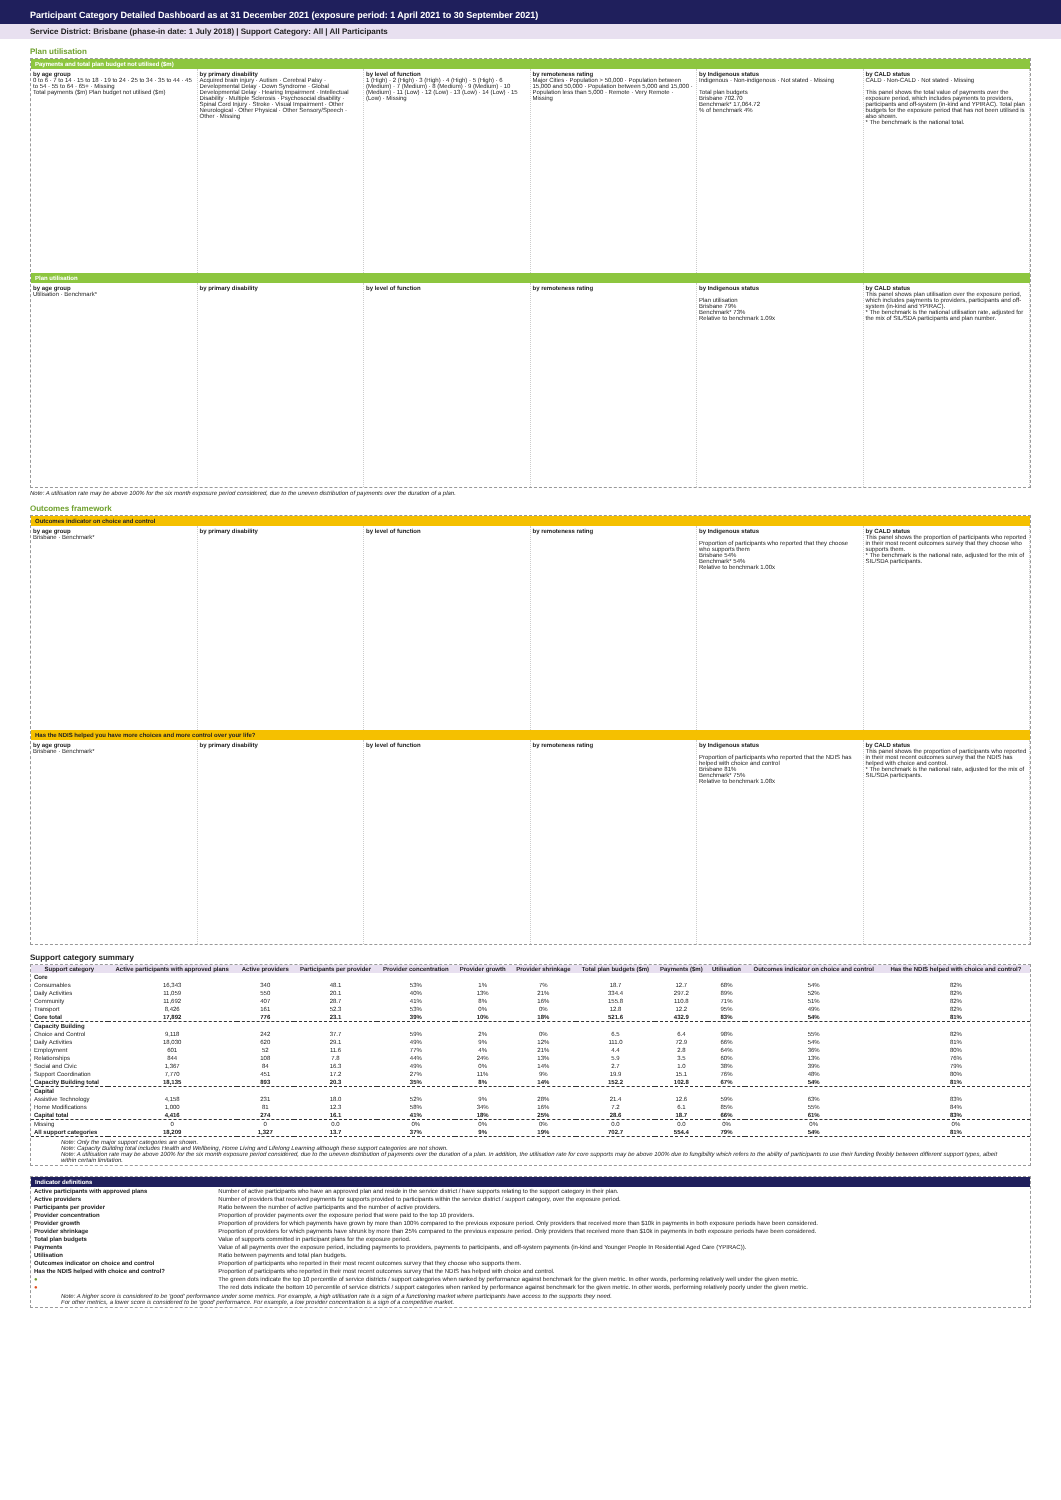Participant Category Detailed Dashboard as at 31 December 2021 (exposure period: 1 April 2021 to 30 September 2021)
Service District: Brisbane (phase-in date: 1 July 2018) | Support Category: All | All Participants
Plan utilisation
Payments and total plan budget not utilised ($m)
by age group
0 to 6 · 7 to 14 · 15 to 18 · 19 to 24 · 25 to 34 · 35 to 44 · 45 to 54 · 55 to 64 · 65+ · Missing
Total payments ($m) Plan budget not utilised ($m)
by primary disability
Acquired brain injury · Autism · Cerebral Palsy · Developmental Delay · Down Syndrome · Global Developmental Delay · Hearing Impairment · Intellectual Disability · Multiple Sclerosis · Psychosocial disability · Spinal Cord Injury · Stroke · Visual Impairment · Other Neurological · Other Physical · Other Sensory/Speech · Other · Missing
by level of function
1 (High) · 2 (High) · 3 (High) · 4 (High) · 5 (High) · 6 (Medium) · 7 (Medium) · 8 (Medium) · 9 (Medium) · 10 (Medium) · 11 (Low) · 12 (Low) · 13 (Low) · 14 (Low) · 15 (Low) · Missing
by remoteness rating
Major Cities · Population > 50,000 · Population between 15,000 and 50,000 · Population between 5,000 and 15,000 · Population less than 5,000 · Remote · Very Remote · Missing
by Indigenous status
Indigenous · Non-indigenous · Not stated · Missing
Total plan budgets
Brisbane 702.70
Benchmark* 17,064.72
% of benchmark 4%
by CALD status
CALD · Non-CALD · Not stated · Missing
This panel shows the total value of payments over the exposure period, which includes payments to providers, participants and off-system (in-kind and YPIRAC). Total plan budgets for the exposure period that has not been utilised is also shown.
* The benchmark is the national total.
Plan utilisation
by age group
Utilisation · Benchmark*
by primary disability by level of function by remoteness rating by Indigenous status
Plan utilisation
Brisbane 79%
Benchmark* 73%
Relative to benchmark 1.09x
by CALD status
This panel shows plan utilisation over the exposure period, which includes payments to providers, participants and off-system (in-kind and YPIRAC).
* The benchmark is the national utilisation rate, adjusted for the mix of SIL/SDA participants and plan number.
Note: A utilisation rate may be above 100% for the six month exposure period considered, due to the uneven distribution of payments over the duration of a plan.
Outcomes framework
Outcomes indicator on choice and control
by age group
Brisbane · Benchmark*
by primary disability by level of function by remoteness rating by Indigenous status
Proportion of participants who reported that they choose who supports them
Brisbane 54%
Benchmark* 54%
Relative to benchmark 1.00x
by CALD status
This panel shows the proportion of participants who reported in their most recent outcomes survey that they choose who supports them.
* The benchmark is the national rate, adjusted for the mix of SIL/SDA participants.
Has the NDIS helped you have more choices and more control over your life?
by age group
Brisbane · Benchmark*
by primary disability by level of function by remoteness rating by Indigenous status
Proportion of participants who reported that the NDIS has helped with choice and control
Brisbane 81%
Benchmark* 75%
Relative to benchmark 1.08x
by CALD status
This panel shows the proportion of participants who reported in their most recent outcomes survey that the NDIS has helped with choice and control.
* The benchmark is the national rate, adjusted for the mix of SIL/SDA participants.
Support category summary
| Support category | Active participants with approved plans | Active providers | Participants per provider | Provider concentration | Provider growth | Provider shrinkage | Total plan budgets ($m) | Payments ($m) | Utilisation | Outcomes indicator on choice and control | Has the NDIS helped with choice and control? |
| --- | --- | --- | --- | --- | --- | --- | --- | --- | --- | --- | --- |
| Core | | | | | | | | | | | |
| Consumables | 16,343 | 340 | 48.1 | 53% | 1% | 7% | 18.7 | 12.7 | 68% | 54% | 82% |
| Daily Activities | 11,059 | 550 | 20.1 | 40% | 13% | 21% | 334.4 | 297.2 | 89% | 52% | 82% |
| Community | 11,692 | 407 | 28.7 | 41% | 8% | 16% | 155.8 | 110.8 | 71% | 51% | 82% |
| Transport | 8,426 | 161 | 52.3 | 53% | 0% | 0% | 12.8 | 12.2 | 95% | 49% | 82% |
| Core total | 17,892 | 776 | 23.1 | 39% | 10% | 18% | 521.6 | 432.9 | 83% | 54% | 81% |
| Capacity Building | | | | | | | | | | | |
| Choice and Control | 9,118 | 242 | 37.7 | 59% | 2% | 0% | 6.5 | 6.4 | 98% | 55% | 82% |
| Daily Activities | 18,030 | 620 | 29.1 | 49% | 9% | 12% | 111.0 | 72.9 | 66% | 54% | 81% |
| Employment | 601 | 52 | 11.6 | 77% | 4% | 21% | 4.4 | 2.8 | 64% | 36% | 80% |
| Relationships | 844 | 108 | 7.8 | 44% | 24% | 13% | 5.9 | 3.5 | 60% | 13% | 76% |
| Social and Civic | 1,367 | 84 | 16.3 | 49% | 0% | 14% | 2.7 | 1.0 | 38% | 39% | 79% |
| Support Coordination | 7,770 | 451 | 17.2 | 27% | 11% | 9% | 19.9 | 15.1 | 76% | 48% | 80% |
| Capacity Building total | 18,135 | 893 | 20.3 | 35% | 8% | 14% | 152.2 | 102.8 | 67% | 54% | 81% |
| Capital | | | | | | | | | | | |
| Assistive Technology | 4,158 | 231 | 18.0 | 52% | 9% | 28% | 21.4 | 12.6 | 59% | 63% | 83% |
| Home Modifications | 1,000 | 81 | 12.3 | 58% | 34% | 16% | 7.2 | 6.1 | 85% | 55% | 84% |
| Capital total | 4,416 | 274 | 16.1 | 41% | 18% | 25% | 28.6 | 18.7 | 66% | 61% | 83% |
| Missing | 0 | 0 | 0.0 | 0% | 0% | 0% | 0.0 | 0.0 | 0% | 0% | 0% |
| All support categories | 18,209 | 1,327 | 13.7 | 37% | 9% | 19% | 702.7 | 554.4 | 79% | 54% | 81% |
Note: Only the major support categories are shown.
Note: Capacity Building total includes Health and Wellbeing, Home Living and Lifelong Learning although these support categories are not shown.
Note: A utilisation rate may be above 100% for the six month exposure period considered, due to the uneven distribution of payments over the duration of a plan. In addition, the utilisation rate for core supports may be above 100% due to fungibility which refers to the ability of participants to use their funding flexibly between different support types, albeit within certain limitation.
Indicator definitions
| Active participants with approved plans | Number of active participants who have an approved plan and reside in the service district / have supports relating to the support category in their plan. |
| Active providers | Number of providers that received payments for supports provided to participants within the service district / support category, over the exposure period. |
| Participants per provider | Ratio between the number of active participants and the number of active providers. |
| Provider concentration | Proportion of provider payments over the exposure period that were paid to the top 10 providers. |
| Provider growth | Proportion of providers for which payments have grown by more than 100% compared to the previous exposure period. Only providers that received more than $10k in payments in both exposure periods have been considered. |
| Provider shrinkage | Proportion of providers for which payments have shrunk by more than 25% compared to the previous exposure period. Only providers that received more than $10k in payments in both exposure periods have been considered. |
| Total plan budgets | Value of supports committed in participant plans for the exposure period. |
| Payments | Value of all payments over the exposure period, including payments to providers, payments to participants, and off-system payments (in-kind and Younger People In Residential Aged Care (YPIRAC)). |
| Utilisation | Ratio between payments and total plan budgets. |
| Outcomes indicator on choice and control | Proportion of participants who reported in their most recent outcomes survey that they choose who supports them. |
| Has the NDIS helped with choice and control? | Proportion of participants who reported in their most recent outcomes survey that the NDIS has helped with choice and control. |
| ● | The green dots indicate the top 10 percentile of service districts / support categories when ranked by performance against benchmark for the given metric. In other words, performing relatively well under the given metric. |
| ● | The red dots indicate the bottom 10 percentile of service districts / support categories when ranked by performance against benchmark for the given metric. In other words, performing relatively poorly under the given metric. |
Note: A higher score is considered to be 'good' performance under some metrics. For example, a high utilisation rate is a sign of a functioning market where participants have access to the supports they need.
For other metrics, a lower score is considered to be 'good' performance. For example, a low provider concentration is a sign of a competitive market.